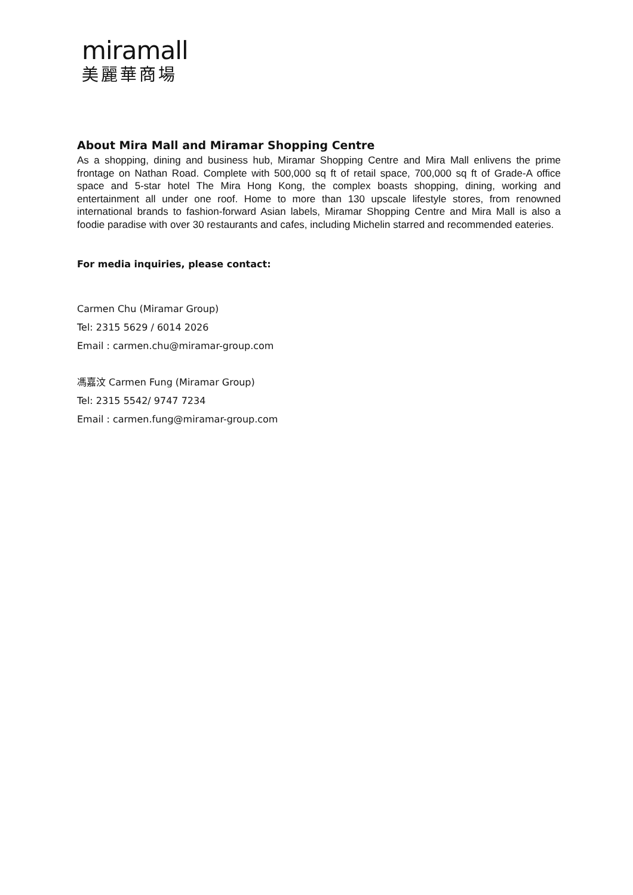miramall
美麗華商場
About Mira Mall and Miramar Shopping Centre
As a shopping, dining and business hub, Miramar Shopping Centre and Mira Mall enlivens the prime frontage on Nathan Road. Complete with 500,000 sq ft of retail space, 700,000 sq ft of Grade-A office space and 5-star hotel The Mira Hong Kong, the complex boasts shopping, dining, working and entertainment all under one roof. Home to more than 130 upscale lifestyle stores, from renowned international brands to fashion-forward Asian labels, Miramar Shopping Centre and Mira Mall is also a foodie paradise with over 30 restaurants and cafes, including Michelin starred and recommended eateries.
For media inquiries, please contact:
Carmen Chu (Miramar Group)
Tel: 2315 5629 / 6014 2026
Email : carmen.chu@miramar-group.com
馮嘉汶 Carmen Fung (Miramar Group)
Tel: 2315 5542/ 9747 7234
Email : carmen.fung@miramar-group.com